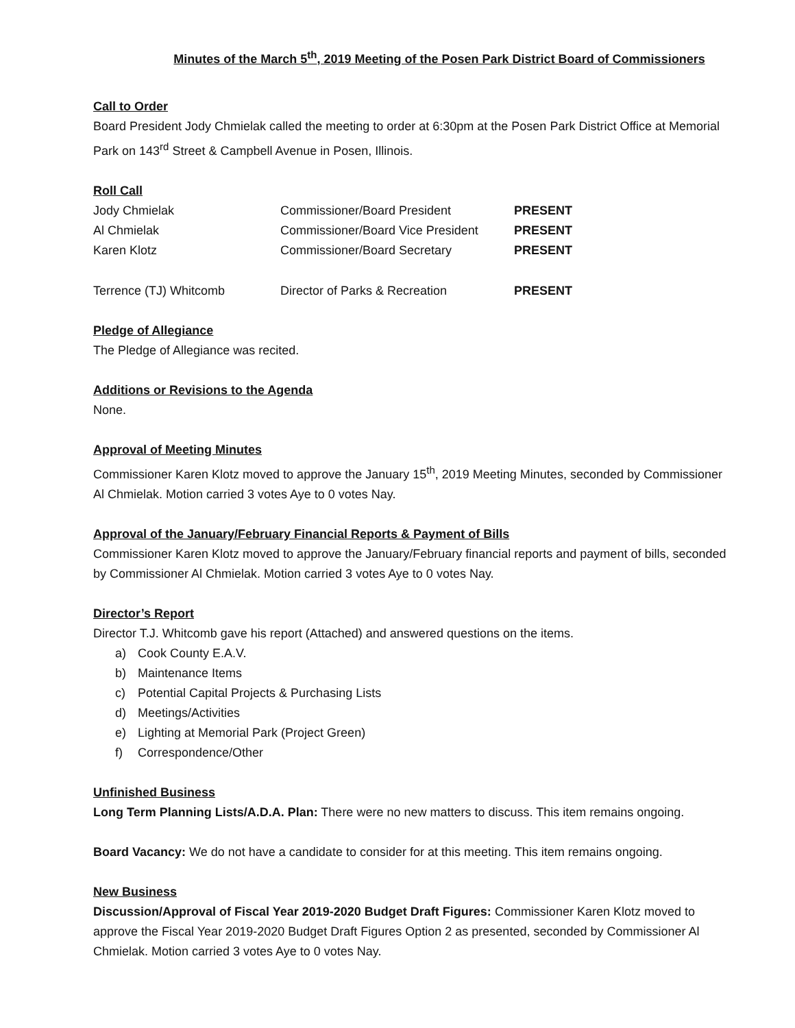Minutes of the March 5<sup>th</sup>, 2019 Meeting of the Posen Park District Board of Commissioners
Call to Order
Board President Jody Chmielak called the meeting to order at 6:30pm at the Posen Park District Office at Memorial Park on 143<sup>rd</sup> Street & Campbell Avenue in Posen, Illinois.
Roll Call
| Jody Chmielak | Commissioner/Board President | PRESENT |
| Al Chmielak | Commissioner/Board Vice President | PRESENT |
| Karen Klotz | Commissioner/Board Secretary | PRESENT |
| Terrence (TJ) Whitcomb | Director of Parks & Recreation | PRESENT |
Pledge of Allegiance
The Pledge of Allegiance was recited.
Additions or Revisions to the Agenda
None.
Approval of Meeting Minutes
Commissioner Karen Klotz moved to approve the January 15<sup>th</sup>, 2019 Meeting Minutes, seconded by Commissioner Al Chmielak. Motion carried 3 votes Aye to 0 votes Nay.
Approval of the January/February Financial Reports & Payment of Bills
Commissioner Karen Klotz moved to approve the January/February financial reports and payment of bills, seconded by Commissioner Al Chmielak. Motion carried 3 votes Aye to 0 votes Nay.
Director’s Report
Director T.J. Whitcomb gave his report (Attached) and answered questions on the items.
a) Cook County E.A.V.
b) Maintenance Items
c) Potential Capital Projects & Purchasing Lists
d) Meetings/Activities
e) Lighting at Memorial Park (Project Green)
f) Correspondence/Other
Unfinished Business
Long Term Planning Lists/A.D.A. Plan: There were no new matters to discuss. This item remains ongoing.
Board Vacancy: We do not have a candidate to consider for at this meeting. This item remains ongoing.
New Business
Discussion/Approval of Fiscal Year 2019-2020 Budget Draft Figures: Commissioner Karen Klotz moved to approve the Fiscal Year 2019-2020 Budget Draft Figures Option 2 as presented, seconded by Commissioner Al Chmielak. Motion carried 3 votes Aye to 0 votes Nay.